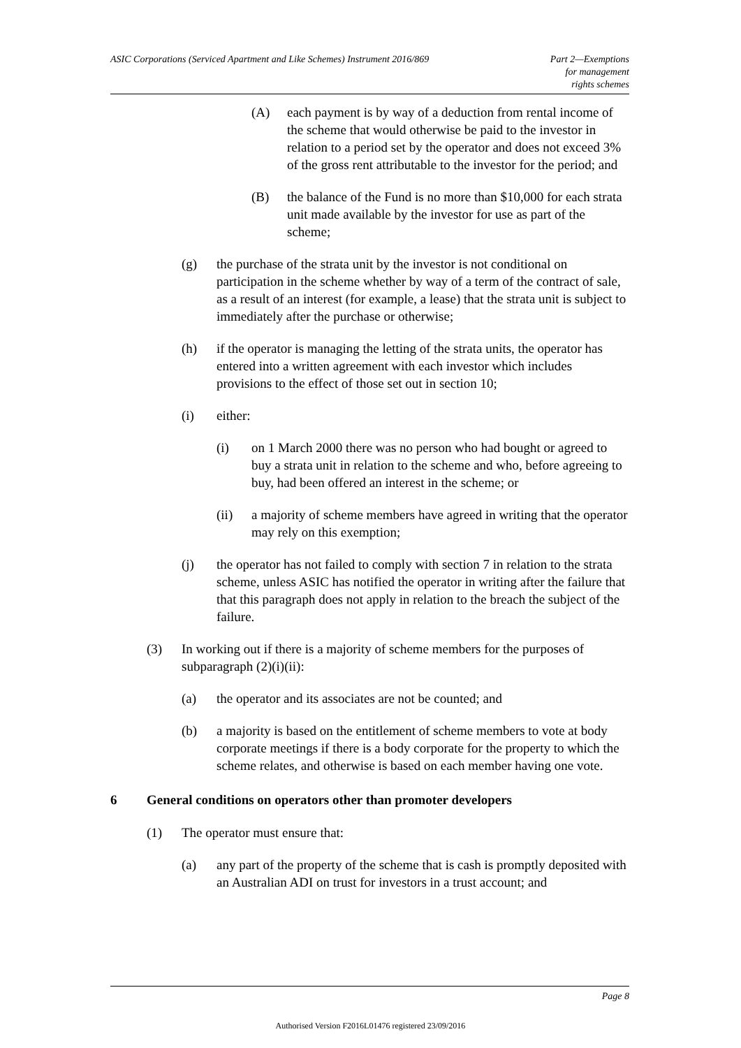ASIC Corporations (Serviced Apartment and Like Schemes) Instrument 2016/869
Part 2—Exemptions
for management
rights schemes
(A) each payment is by way of a deduction from rental income of the scheme that would otherwise be paid to the investor in relation to a period set by the operator and does not exceed 3% of the gross rent attributable to the investor for the period; and
(B) the balance of the Fund is no more than $10,000 for each strata unit made available by the investor for use as part of the scheme;
(g) the purchase of the strata unit by the investor is not conditional on participation in the scheme whether by way of a term of the contract of sale, as a result of an interest (for example, a lease) that the strata unit is subject to immediately after the purchase or otherwise;
(h) if the operator is managing the letting of the strata units, the operator has entered into a written agreement with each investor which includes provisions to the effect of those set out in section 10;
(i) either:
(i) on 1 March 2000 there was no person who had bought or agreed to buy a strata unit in relation to the scheme and who, before agreeing to buy, had been offered an interest in the scheme; or
(ii) a majority of scheme members have agreed in writing that the operator may rely on this exemption;
(j) the operator has not failed to comply with section 7 in relation to the strata scheme, unless ASIC has notified the operator in writing after the failure that that this paragraph does not apply in relation to the breach the subject of the failure.
(3) In working out if there is a majority of scheme members for the purposes of subparagraph (2)(i)(ii):
(a) the operator and its associates are not be counted; and
(b) a majority is based on the entitlement of scheme members to vote at body corporate meetings if there is a body corporate for the property to which the scheme relates, and otherwise is based on each member having one vote.
6 General conditions on operators other than promoter developers
(1) The operator must ensure that:
(a) any part of the property of the scheme that is cash is promptly deposited with an Australian ADI on trust for investors in a trust account; and
Page 8
Authorised Version F2016L01476 registered 23/09/2016